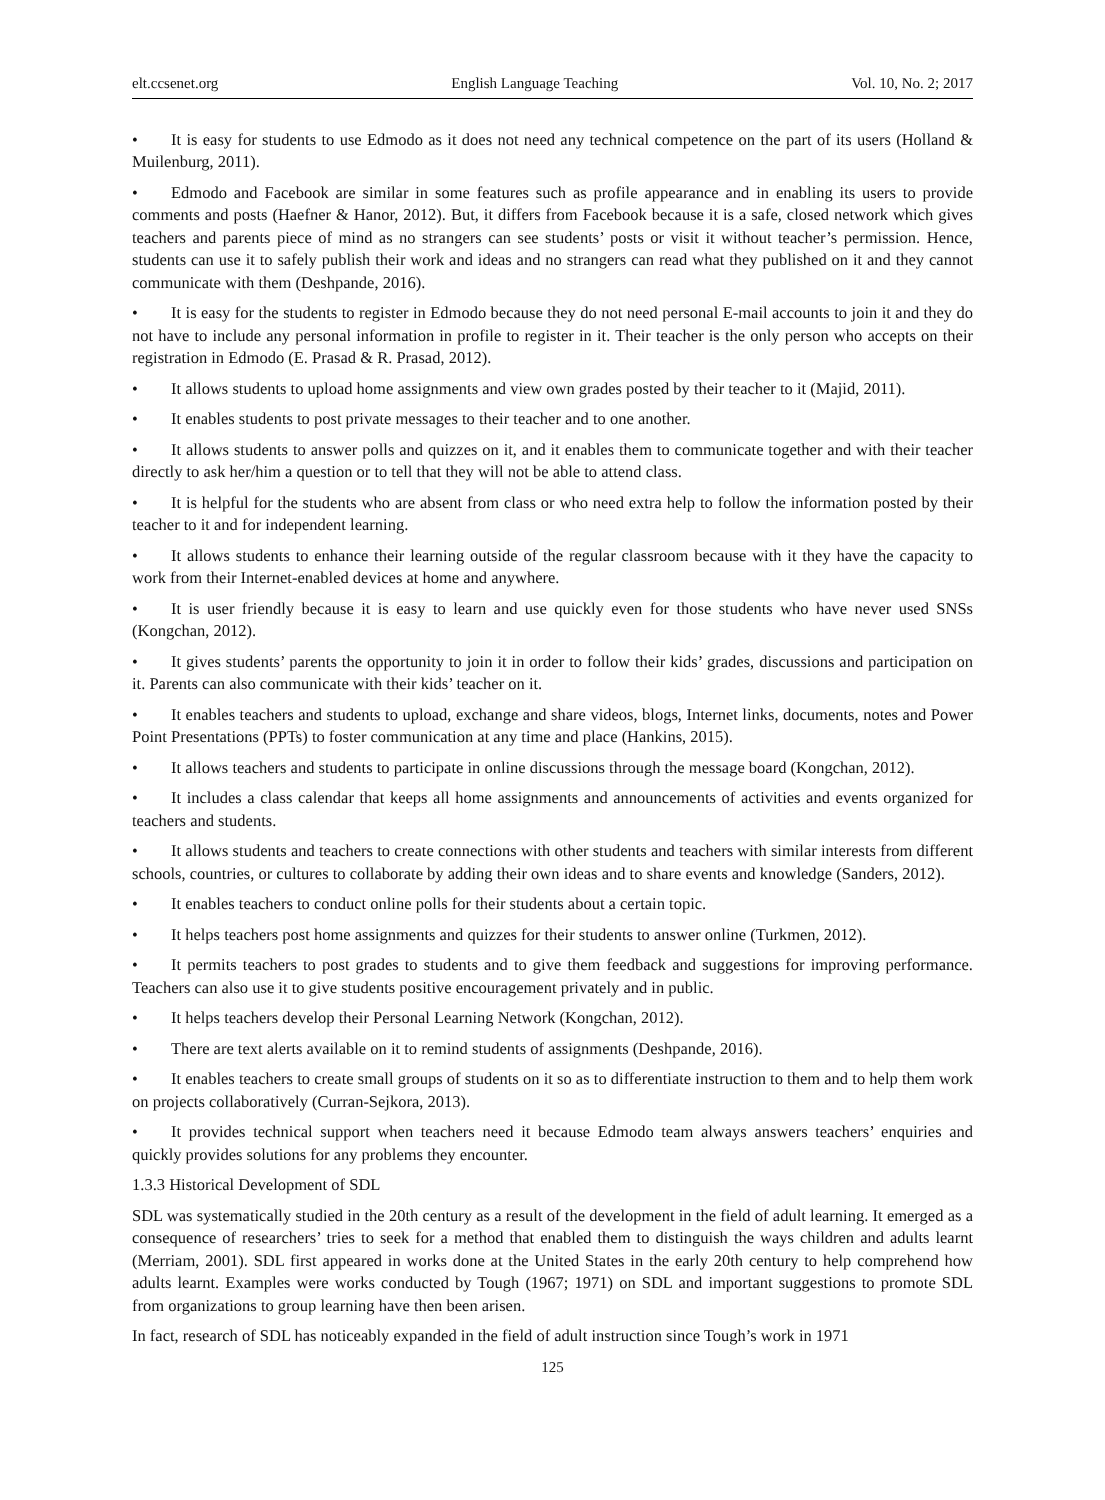elt.ccsenet.org English Language Teaching Vol. 10, No. 2; 2017
• It is easy for students to use Edmodo as it does not need any technical competence on the part of its users (Holland & Muilenburg, 2011).
• Edmodo and Facebook are similar in some features such as profile appearance and in enabling its users to provide comments and posts (Haefner & Hanor, 2012). But, it differs from Facebook because it is a safe, closed network which gives teachers and parents piece of mind as no strangers can see students’ posts or visit it without teacher’s permission. Hence, students can use it to safely publish their work and ideas and no strangers can read what they published on it and they cannot communicate with them (Deshpande, 2016).
• It is easy for the students to register in Edmodo because they do not need personal E-mail accounts to join it and they do not have to include any personal information in profile to register in it. Their teacher is the only person who accepts on their registration in Edmodo (E. Prasad & R. Prasad, 2012).
• It allows students to upload home assignments and view own grades posted by their teacher to it (Majid, 2011).
• It enables students to post private messages to their teacher and to one another.
• It allows students to answer polls and quizzes on it, and it enables them to communicate together and with their teacher directly to ask her/him a question or to tell that they will not be able to attend class.
• It is helpful for the students who are absent from class or who need extra help to follow the information posted by their teacher to it and for independent learning.
• It allows students to enhance their learning outside of the regular classroom because with it they have the capacity to work from their Internet-enabled devices at home and anywhere.
• It is user friendly because it is easy to learn and use quickly even for those students who have never used SNSs (Kongchan, 2012).
• It gives students’ parents the opportunity to join it in order to follow their kids’ grades, discussions and participation on it. Parents can also communicate with their kids’ teacher on it.
• It enables teachers and students to upload, exchange and share videos, blogs, Internet links, documents, notes and Power Point Presentations (PPTs) to foster communication at any time and place (Hankins, 2015).
• It allows teachers and students to participate in online discussions through the message board (Kongchan, 2012).
• It includes a class calendar that keeps all home assignments and announcements of activities and events organized for teachers and students.
• It allows students and teachers to create connections with other students and teachers with similar interests from different schools, countries, or cultures to collaborate by adding their own ideas and to share events and knowledge (Sanders, 2012).
• It enables teachers to conduct online polls for their students about a certain topic.
• It helps teachers post home assignments and quizzes for their students to answer online (Turkmen, 2012).
• It permits teachers to post grades to students and to give them feedback and suggestions for improving performance. Teachers can also use it to give students positive encouragement privately and in public.
• It helps teachers develop their Personal Learning Network (Kongchan, 2012).
• There are text alerts available on it to remind students of assignments (Deshpande, 2016).
• It enables teachers to create small groups of students on it so as to differentiate instruction to them and to help them work on projects collaboratively (Curran-Sejkora, 2013).
• It provides technical support when teachers need it because Edmodo team always answers teachers’ enquiries and quickly provides solutions for any problems they encounter.
1.3.3 Historical Development of SDL
SDL was systematically studied in the 20th century as a result of the development in the field of adult learning. It emerged as a consequence of researchers’ tries to seek for a method that enabled them to distinguish the ways children and adults learnt (Merriam, 2001). SDL first appeared in works done at the United States in the early 20th century to help comprehend how adults learnt. Examples were works conducted by Tough (1967; 1971) on SDL and important suggestions to promote SDL from organizations to group learning have then been arisen.
In fact, research of SDL has noticeably expanded in the field of adult instruction since Tough’s work in 1971
125